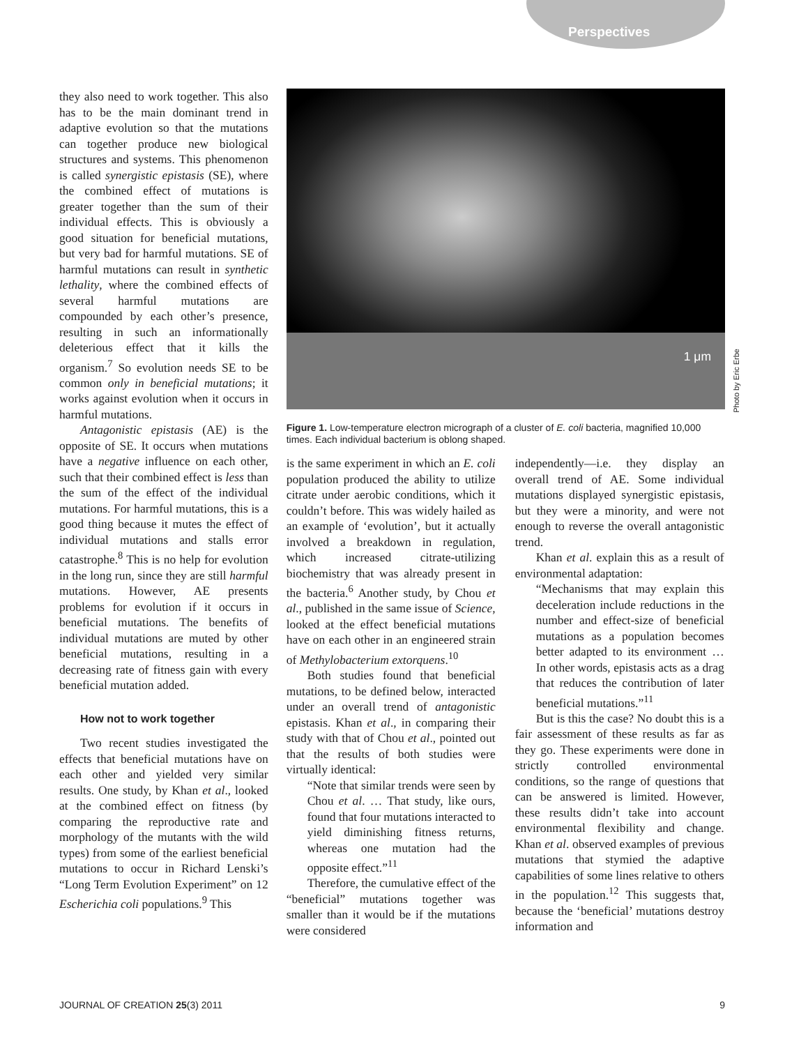Perspectives
they also need to work together. This also has to be the main dominant trend in adaptive evolution so that the mutations can together produce new biological structures and systems. This phenomenon is called synergistic epistasis (SE), where the combined effect of mutations is greater together than the sum of their individual effects. This is obviously a good situation for beneficial mutations, but very bad for harmful mutations. SE of harmful mutations can result in synthetic lethality, where the combined effects of several harmful mutations are compounded by each other’s presence, resulting in such an informationally deleterious effect that it kills the organism.<sup>7</sup> So evolution needs SE to be common only in beneficial mutations; it works against evolution when it occurs in harmful mutations.
Antagonistic epistasis (AE) is the opposite of SE. It occurs when mutations have a negative influence on each other, such that their combined effect is less than the sum of the effect of the individual mutations. For harmful mutations, this is a good thing because it mutes the effect of individual mutations and stalls error catastrophe.<sup>8</sup> This is no help for evolution in the long run, since they are still harmful mutations. However, AE presents problems for evolution if it occurs in beneficial mutations. The benefits of individual mutations are muted by other beneficial mutations, resulting in a decreasing rate of fitness gain with every beneficial mutation added.
How not to work together
Two recent studies investigated the effects that beneficial mutations have on each other and yielded very similar results. One study, by Khan et al., looked at the combined effect on fitness (by comparing the reproductive rate and morphology of the mutants with the wild types) from some of the earliest beneficial mutations to occur in Richard Lenski’s “Long Term Evolution Experiment” on 12 Escherichia coli populations.<sup>9</sup> This
1 μm
Figure 1. Low-temperature electron micrograph of a cluster of E. coli bacteria, magnified 10,000 times. Each individual bacterium is oblong shaped.
is the same experiment in which an E. coli population produced the ability to utilize citrate under aerobic conditions, which it couldn’t before. This was widely hailed as an example of ‘evolution’, but it actually involved a breakdown in regulation, which increased citrate-utilizing biochemistry that was already present in the bacteria.<sup>6</sup> Another study, by Chou et al., published in the same issue of Science, looked at the effect beneficial mutations have on each other in an engineered strain of Methylobacterium extorquens.<sup>10</sup>
Both studies found that beneficial mutations, to be defined below, interacted under an overall trend of antagonistic epistasis. Khan et al., in comparing their study with that of Chou et al., pointed out that the results of both studies were virtually identical:
“Note that similar trends were seen by Chou et al. … That study, like ours, found that four mutations interacted to yield diminishing fitness returns, whereas one mutation had the opposite effect.”<sup>11</sup>
Therefore, the cumulative effect of the “beneficial” mutations together was smaller than it would be if the mutations were considered
independently—i.e. they display an overall trend of AE. Some individual mutations displayed synergistic epistasis, but they were a minority, and were not enough to reverse the overall antagonistic trend.
Khan et al. explain this as a result of environmental adaptation:
“Mechanisms that may explain this deceleration include reductions in the number and effect-size of beneficial mutations as a population becomes better adapted to its environment … In other words, epistasis acts as a drag that reduces the contribution of later beneficial mutations.”<sup>11</sup>
But is this the case? No doubt this is a fair assessment of these results as far as they go. These experiments were done in strictly controlled environmental conditions, so the range of questions that can be answered is limited. However, these results didn’t take into account environmental flexibility and change. Khan et al. observed examples of previous mutations that stymied the adaptive capabilities of some lines relative to others in the population.<sup>12</sup> This suggests that, because the ‘beneficial’ mutations destroy information and
Photo by Eric Erbe
JOURNAL OF CREATION 25(3) 2011 9